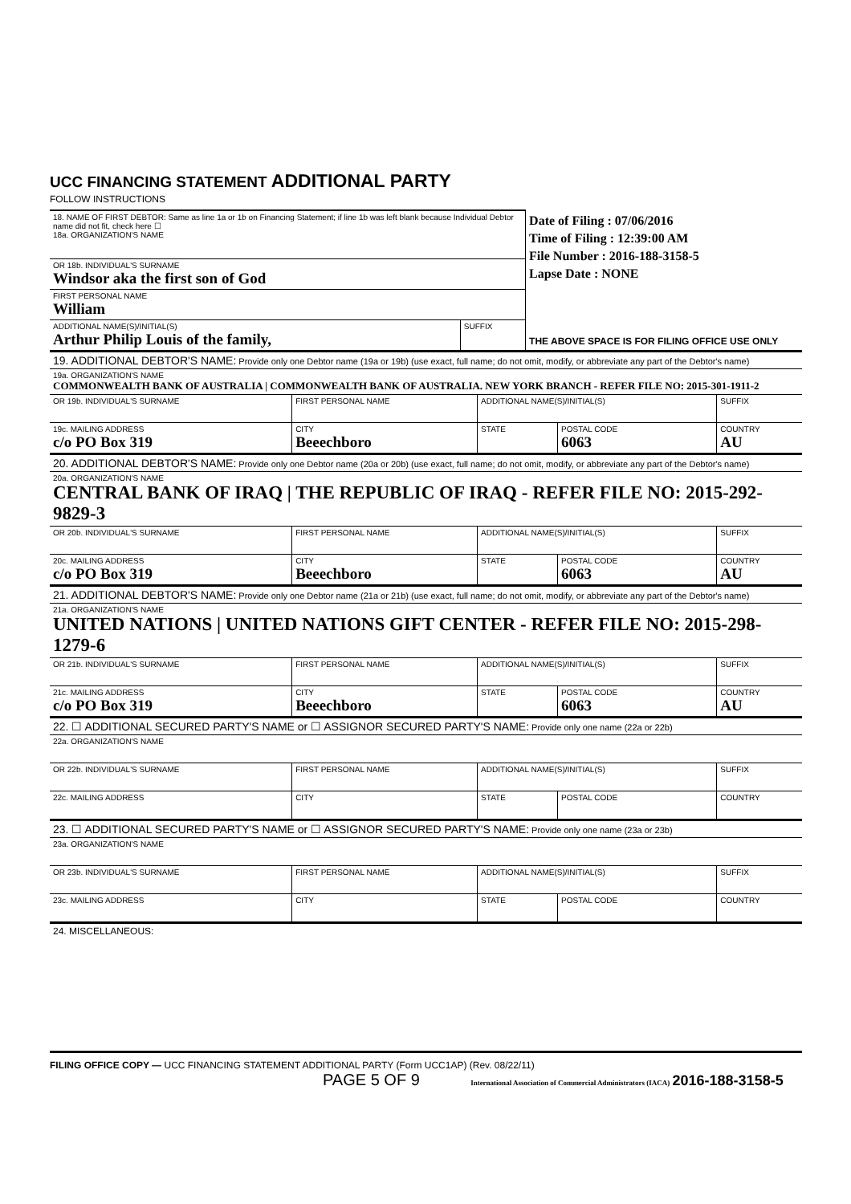UCC FINANCING STATEMENT ADDITIONAL PARTY
FOLLOW INSTRUCTIONS
| 18. NAME OF FIRST DEBTOR: Same as line 1a or 1b on Financing Statement; if line 1b was left blank because Individual Debtor name did not fit, check here ☐ 18a. ORGANIZATION'S NAME | | Date of Filing : 07/06/2016 Time of Filing : 12:39:00 AM File Number : 2016-188-3158-5 Lapse Date : NONE THE ABOVE SPACE IS FOR FILING OFFICE USE ONLY |
| OR 18b. INDIVIDUAL'S SURNAME Windsor aka the first son of God | | |
| FIRST PERSONAL NAME William | | |
| ADDITIONAL NAME(S)/INITIAL(S) Arthur Philip Louis of the family, | SUFFIX | |
| 19. ADDITIONAL DEBTOR'S NAME: Provide only one Debtor name (19a or 19b) (use exact, full name; do not omit, modify, or abbreviate any part of the Debtor's name) | | | | |
| 19a. ORGANIZATION'S NAME COMMONWEALTH BANK OF AUSTRALIA / COMMONWEALTH BANK OF AUSTRALIA. NEW YORK BRANCH - REFER FILE NO: 2015-301-1911-2 | | | | |
| OR 19b. INDIVIDUAL'S SURNAME | FIRST PERSONAL NAME | ADDITIONAL NAME(S)/INITIAL(S) | | SUFFIX |
| 19c. MAILING ADDRESS c/o PO Box 319 | CITY Beeechboro | STATE | POSTAL CODE 6063 | COUNTRY AU |
| 20. ADDITIONAL DEBTOR'S NAME: Provide only one Debtor name (20a or 20b) (use exact, full name; do not omit, modify, or abbreviate any part of the Debtor's name) | | | | |
| 20a. ORGANIZATION'S NAME CENTRAL BANK OF IRAQ / THE REPUBLIC OF IRAQ - REFER FILE NO: 2015-292-9829-3 | | | | |
| OR 20b. INDIVIDUAL'S SURNAME | FIRST PERSONAL NAME | ADDITIONAL NAME(S)/INITIAL(S) | | SUFFIX |
| 20c. MAILING ADDRESS c/o PO Box 319 | CITY Beeechboro | STATE | POSTAL CODE 6063 | COUNTRY AU |
| 21. ADDITIONAL DEBTOR'S NAME: Provide only one Debtor name (21a or 21b) (use exact, full name; do not omit, modify, or abbreviate any part of the Debtor's name) | | | | |
| 21a. ORGANIZATION'S NAME UNITED NATIONS / UNITED NATIONS GIFT CENTER - REFER FILE NO: 2015-298-1279-6 | | | | |
| OR 21b. INDIVIDUAL'S SURNAME | FIRST PERSONAL NAME | ADDITIONAL NAME(S)/INITIAL(S) | | SUFFIX |
| 21c. MAILING ADDRESS c/o PO Box 319 | CITY Beeechboro | STATE | POSTAL CODE 6063 | COUNTRY AU |
| 22. ☐ ADDITIONAL SECURED PARTY'S NAME or ☐ ASSIGNOR SECURED PARTY'S NAME: Provide only one name (22a or 22b) | | | | |
| 22a. ORGANIZATION'S NAME | | | | |
| OR 22b. INDIVIDUAL'S SURNAME | FIRST PERSONAL NAME | ADDITIONAL NAME(S)/INITIAL(S) | | SUFFIX |
| 22c. MAILING ADDRESS | CITY | STATE | POSTAL CODE | COUNTRY |
| 23. ☐ ADDITIONAL SECURED PARTY'S NAME or ☐ ASSIGNOR SECURED PARTY'S NAME: Provide only one name (23a or 23b) | | | | |
| 23a. ORGANIZATION'S NAME | | | | |
| OR 23b. INDIVIDUAL'S SURNAME | FIRST PERSONAL NAME | ADDITIONAL NAME(S)/INITIAL(S) | | SUFFIX |
| 23c. MAILING ADDRESS | CITY | STATE | POSTAL CODE | COUNTRY |
| 24. MISCELLANEOUS: | | | | |
FILING OFFICE COPY — UCC FINANCING STATEMENT ADDITIONAL PARTY (Form UCC1AP) (Rev. 08/22/11)
PAGE 5 OF 9 International Association of Commercial Administrators (IACA) 2016-188-3158-5